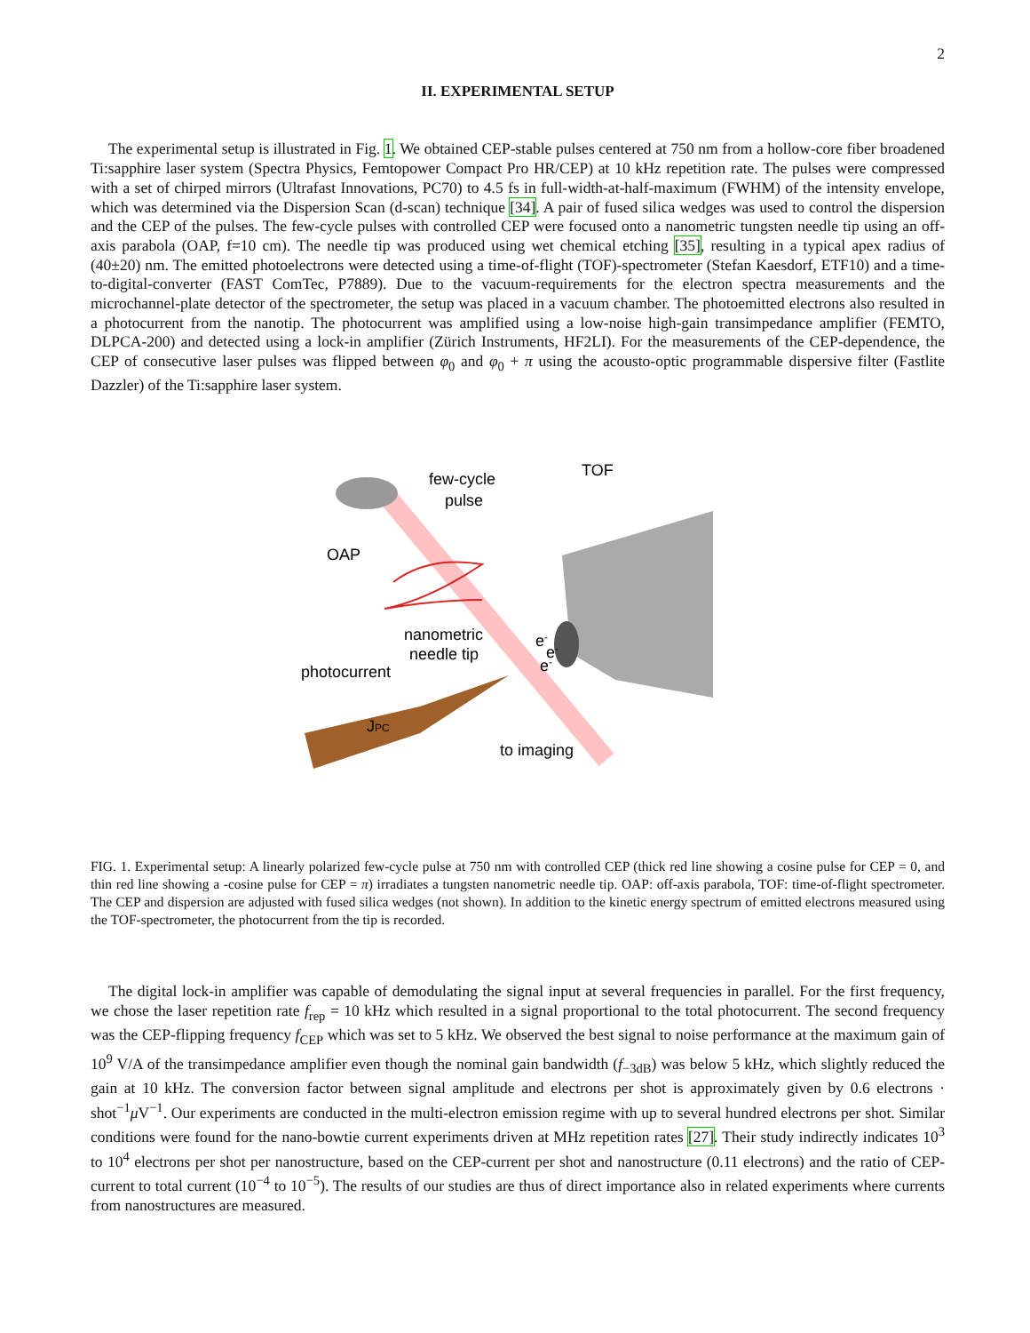2
II. EXPERIMENTAL SETUP
The experimental setup is illustrated in Fig. 1. We obtained CEP-stable pulses centered at 750 nm from a hollow-core fiber broadened Ti:sapphire laser system (Spectra Physics, Femtopower Compact Pro HR/CEP) at 10 kHz repetition rate. The pulses were compressed with a set of chirped mirrors (Ultrafast Innovations, PC70) to 4.5 fs in full-width-at-half-maximum (FWHM) of the intensity envelope, which was determined via the Dispersion Scan (d-scan) technique [34]. A pair of fused silica wedges was used to control the dispersion and the CEP of the pulses. The few-cycle pulses with controlled CEP were focused onto a nanometric tungsten needle tip using an off-axis parabola (OAP, f=10 cm). The needle tip was produced using wet chemical etching [35], resulting in a typical apex radius of (40±20) nm. The emitted photoelectrons were detected using a time-of-flight (TOF)-spectrometer (Stefan Kaesdorf, ETF10) and a time-to-digital-converter (FAST ComTec, P7889). Due to the vacuum-requirements for the electron spectra measurements and the microchannel-plate detector of the spectrometer, the setup was placed in a vacuum chamber. The photoemitted electrons also resulted in a photocurrent from the nanotip. The photocurrent was amplified using a low-noise high-gain transimpedance amplifier (FEMTO, DLPCA-200) and detected using a lock-in amplifier (Zürich Instruments, HF2LI). For the measurements of the CEP-dependence, the CEP of consecutive laser pulses was flipped between φ<sub>0</sub> and φ<sub>0</sub> + π using the acousto-optic programmable dispersive filter (Fastlite Dazzler) of the Ti:sapphire laser system.
few-cycle
pulse
TOF
OAP
nanometric
needle tip
photocurrent
JPC
e-
e-
e-
to imaging
FIG. 1. Experimental setup: A linearly polarized few-cycle pulse at 750 nm with controlled CEP (thick red line showing a cosine pulse for CEP = 0, and thin red line showing a -cosine pulse for CEP = π) irradiates a tungsten nanometric needle tip. OAP: off-axis parabola, TOF: time-of-flight spectrometer. The CEP and dispersion are adjusted with fused silica wedges (not shown). In addition to the kinetic energy spectrum of emitted electrons measured using the TOF-spectrometer, the photocurrent from the tip is recorded.
The digital lock-in amplifier was capable of demodulating the signal input at several frequencies in parallel. For the first frequency, we chose the laser repetition rate f<sub>rep</sub> = 10 kHz which resulted in a signal proportional to the total photocurrent. The second frequency was the CEP-flipping frequency f<sub>CEP</sub> which was set to 5 kHz. We observed the best signal to noise performance at the maximum gain of 10<sup>9</sup> V/A of the transimpedance amplifier even though the nominal gain bandwidth (f<sub>−3dB</sub>) was below 5 kHz, which slightly reduced the gain at 10 kHz. The conversion factor between signal amplitude and electrons per shot is approximately given by 0.6 electrons · shot<sup>−1</sup>μ V<sup>−1</sup>. Our experiments are conducted in the multi-electron emission regime with up to several hundred electrons per shot. Similar conditions were found for the nano-bowtie current experiments driven at MHz repetition rates [27]. Their study indirectly indicates 10<sup>3</sup> to 10<sup>4</sup> electrons per shot per nanostructure, based on the CEP-current per shot and nanostructure (0.11 electrons) and the ratio of CEP-current to total current (10<sup>−4</sup> to 10<sup>−5</sup>). The results of our studies are thus of direct importance also in related experiments where currents from nanostructures are measured.